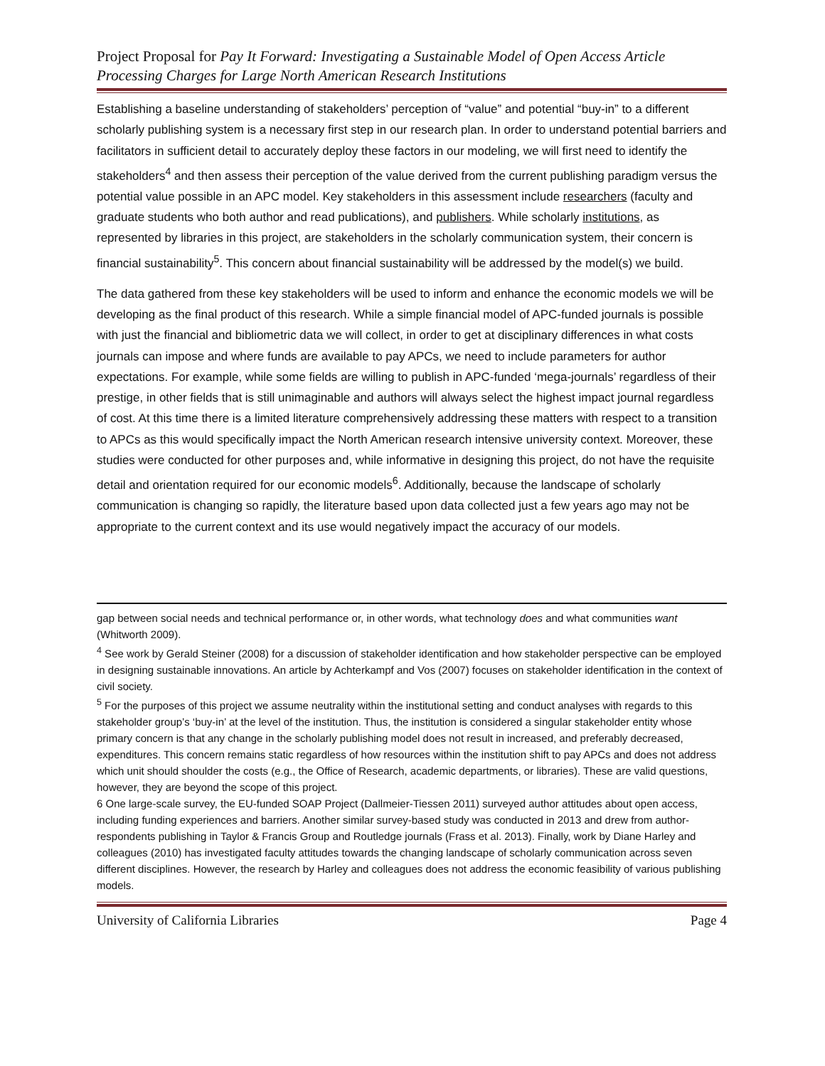Project Proposal for Pay It Forward: Investigating a Sustainable Model of Open Access Article Processing Charges for Large North American Research Institutions
Establishing a baseline understanding of stakeholders’ perception of “value” and potential “buy-in” to a different scholarly publishing system is a necessary first step in our research plan. In order to understand potential barriers and facilitators in sufficient detail to accurately deploy these factors in our modeling, we will first need to identify the stakeholders<sup>4</sup> and then assess their perception of the value derived from the current publishing paradigm versus the potential value possible in an APC model. Key stakeholders in this assessment include researchers (faculty and graduate students who both author and read publications), and publishers. While scholarly institutions, as represented by libraries in this project, are stakeholders in the scholarly communication system, their concern is financial sustainability<sup>5</sup>. This concern about financial sustainability will be addressed by the model(s) we build.
The data gathered from these key stakeholders will be used to inform and enhance the economic models we will be developing as the final product of this research. While a simple financial model of APC-funded journals is possible with just the financial and bibliometric data we will collect, in order to get at disciplinary differences in what costs journals can impose and where funds are available to pay APCs, we need to include parameters for author expectations. For example, while some fields are willing to publish in APC-funded ‘mega-journals’ regardless of their prestige, in other fields that is still unimaginable and authors will always select the highest impact journal regardless of cost. At this time there is a limited literature comprehensively addressing these matters with respect to a transition to APCs as this would specifically impact the North American research intensive university context. Moreover, these studies were conducted for other purposes and, while informative in designing this project, do not have the requisite detail and orientation required for our economic models<sup>6</sup>. Additionally, because the landscape of scholarly communication is changing so rapidly, the literature based upon data collected just a few years ago may not be appropriate to the current context and its use would negatively impact the accuracy of our models.
gap between social needs and technical performance or, in other words, what technology does and what communities want (Whitworth 2009).
<sup>4</sup> See work by Gerald Steiner (2008) for a discussion of stakeholder identification and how stakeholder perspective can be employed in designing sustainable innovations. An article by Achterkampf and Vos (2007) focuses on stakeholder identification in the context of civil society.
<sup>5</sup> For the purposes of this project we assume neutrality within the institutional setting and conduct analyses with regards to this stakeholder group’s ‘buy-in’ at the level of the institution. Thus, the institution is considered a singular stakeholder entity whose primary concern is that any change in the scholarly publishing model does not result in increased, and preferably decreased, expenditures. This concern remains static regardless of how resources within the institution shift to pay APCs and does not address which unit should shoulder the costs (e.g., the Office of Research, academic departments, or libraries). These are valid questions, however, they are beyond the scope of this project.
6 One large-scale survey, the EU-funded SOAP Project (Dallmeier-Tiessen 2011) surveyed author attitudes about open access, including funding experiences and barriers. Another similar survey-based study was conducted in 2013 and drew from author-respondents publishing in Taylor & Francis Group and Routledge journals (Frass et al. 2013). Finally, work by Diane Harley and colleagues (2010) has investigated faculty attitudes towards the changing landscape of scholarly communication across seven different disciplines. However, the research by Harley and colleagues does not address the economic feasibility of various publishing models.
University of California Libraries Page 4